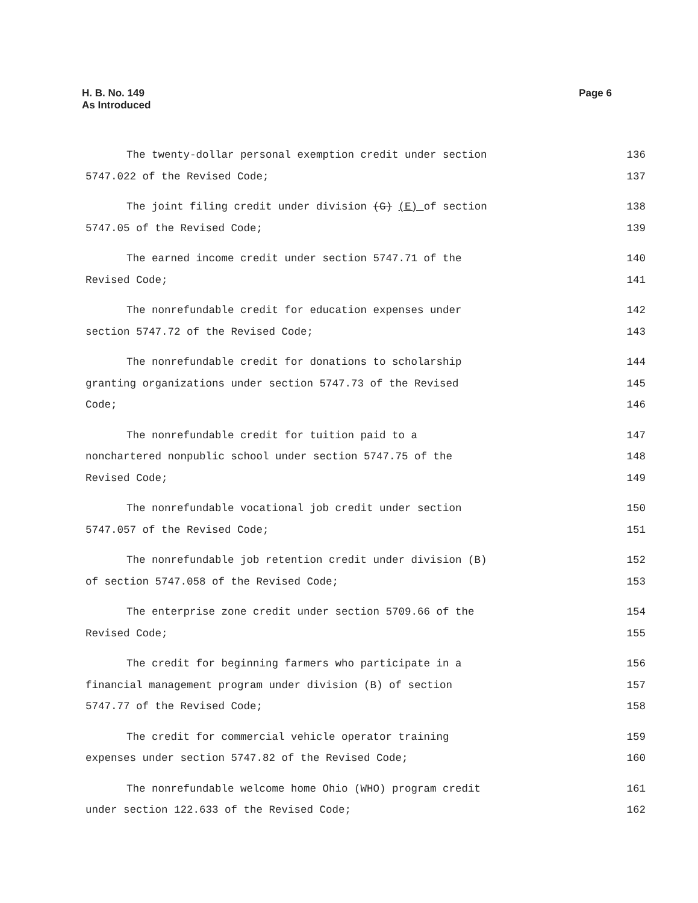H. B. No. 149
As Introduced
Page 6
The twenty-dollar personal exemption credit under section 136
5747.022 of the Revised Code; 137
The joint filing credit under division (G) (E) of section 138
5747.05 of the Revised Code; 139
The earned income credit under section 5747.71 of the 140
Revised Code; 141
The nonrefundable credit for education expenses under 142
section 5747.72 of the Revised Code; 143
The nonrefundable credit for donations to scholarship 144
granting organizations under section 5747.73 of the Revised 145
Code; 146
The nonrefundable credit for tuition paid to a 147
nonchartered nonpublic school under section 5747.75 of the 148
Revised Code; 149
The nonrefundable vocational job credit under section 150
5747.057 of the Revised Code; 151
The nonrefundable job retention credit under division (B) 152
of section 5747.058 of the Revised Code; 153
The enterprise zone credit under section 5709.66 of the 154
Revised Code; 155
The credit for beginning farmers who participate in a 156
financial management program under division (B) of section 157
5747.77 of the Revised Code; 158
The credit for commercial vehicle operator training 159
expenses under section 5747.82 of the Revised Code; 160
The nonrefundable welcome home Ohio (WHO) program credit 161
under section 122.633 of the Revised Code; 162